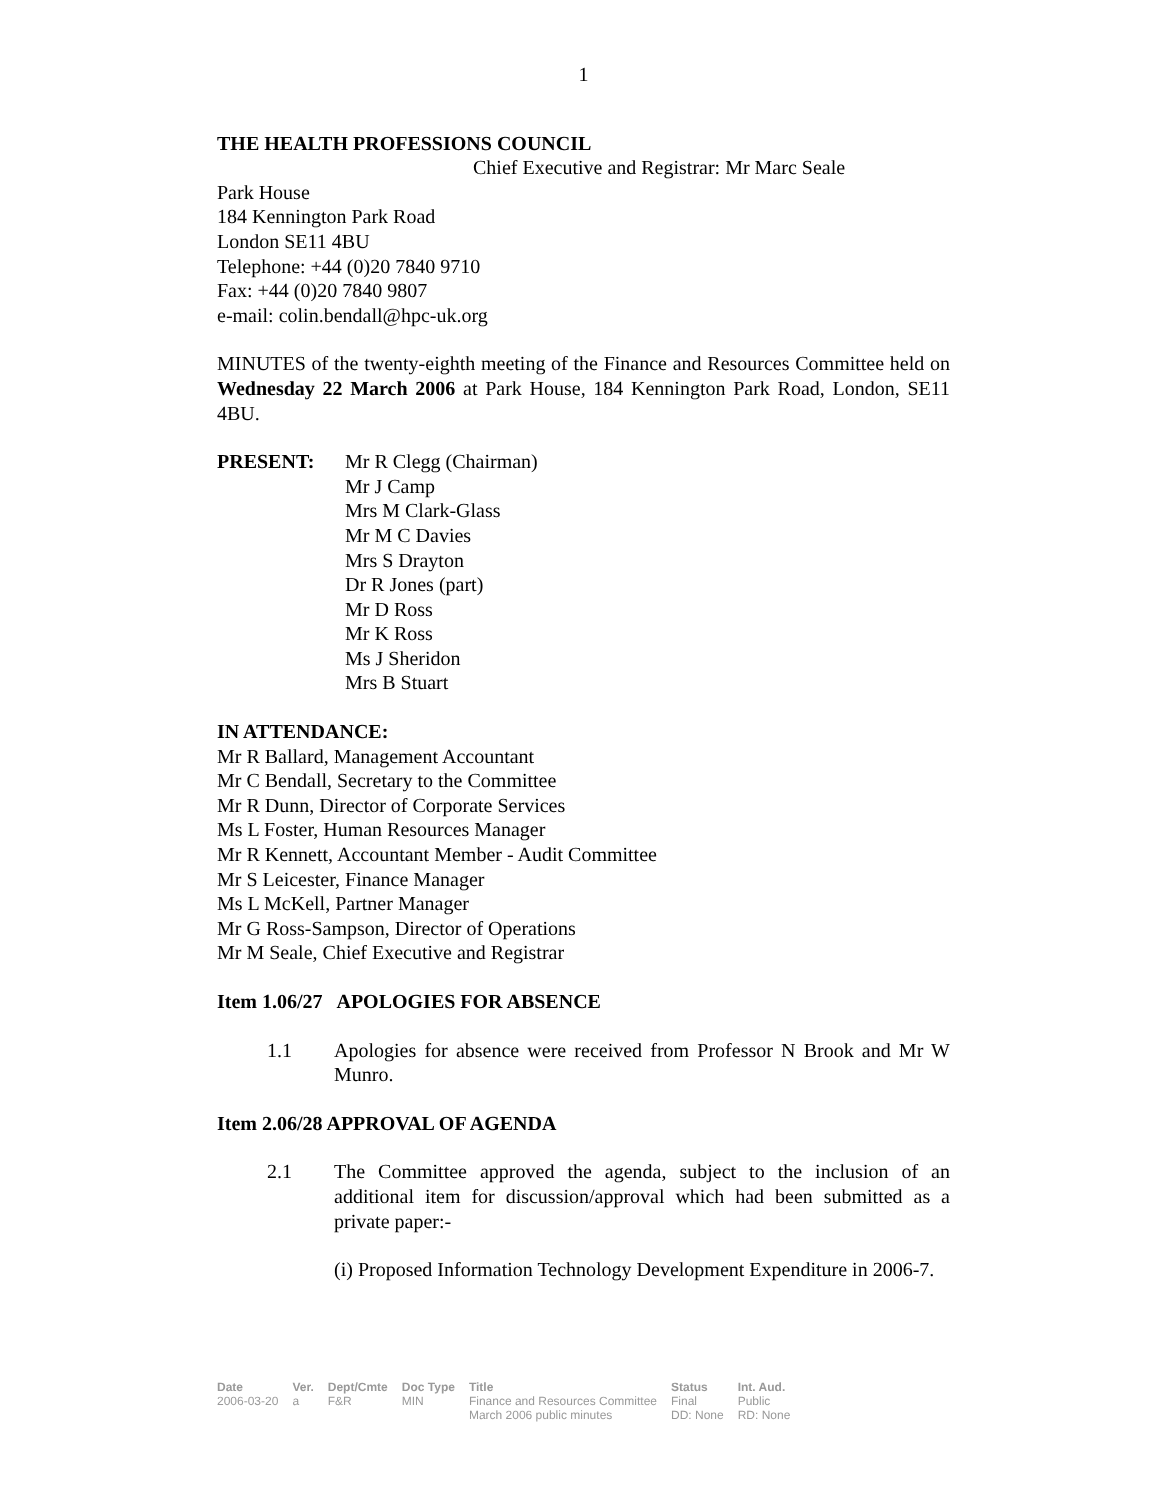1
THE HEALTH PROFESSIONS COUNCIL
Chief Executive and Registrar: Mr Marc Seale
Park House
184 Kennington Park Road
London SE11 4BU
Telephone: +44 (0)20 7840 9710
Fax: +44 (0)20 7840 9807
e-mail: colin.bendall@hpc-uk.org
MINUTES of the twenty-eighth meeting of the Finance and Resources Committee held on Wednesday 22 March 2006 at Park House, 184 Kennington Park Road, London, SE11 4BU.
PRESENT: Mr R Clegg (Chairman)
Mr J Camp
Mrs M Clark-Glass
Mr M C Davies
Mrs S Drayton
Dr R Jones (part)
Mr D Ross
Mr K Ross
Ms J Sheridon
Mrs B Stuart
IN ATTENDANCE:
Mr R Ballard, Management Accountant
Mr C Bendall, Secretary to the Committee
Mr R Dunn, Director of Corporate Services
Ms L Foster, Human Resources Manager
Mr R Kennett, Accountant Member - Audit Committee
Mr S Leicester, Finance Manager
Ms L McKell, Partner Manager
Mr G Ross-Sampson, Director of Operations
Mr M Seale, Chief Executive and Registrar
Item 1.06/27 APOLOGIES FOR ABSENCE
1.1 Apologies for absence were received from Professor N Brook and Mr W Munro.
Item 2.06/28 APPROVAL OF AGENDA
2.1 The Committee approved the agenda, subject to the inclusion of an additional item for discussion/approval which had been submitted as a private paper:-
(i) Proposed Information Technology Development Expenditure in 2006-7.
| Date | Ver. | Dept/Cmte | Doc Type | Title | Status | Int. Aud. |
| --- | --- | --- | --- | --- | --- | --- |
| 2006-03-20 | a | F&R | MIN | Finance and Resources Committee March 2006 public minutes | Final DD: None | Public RD: None |